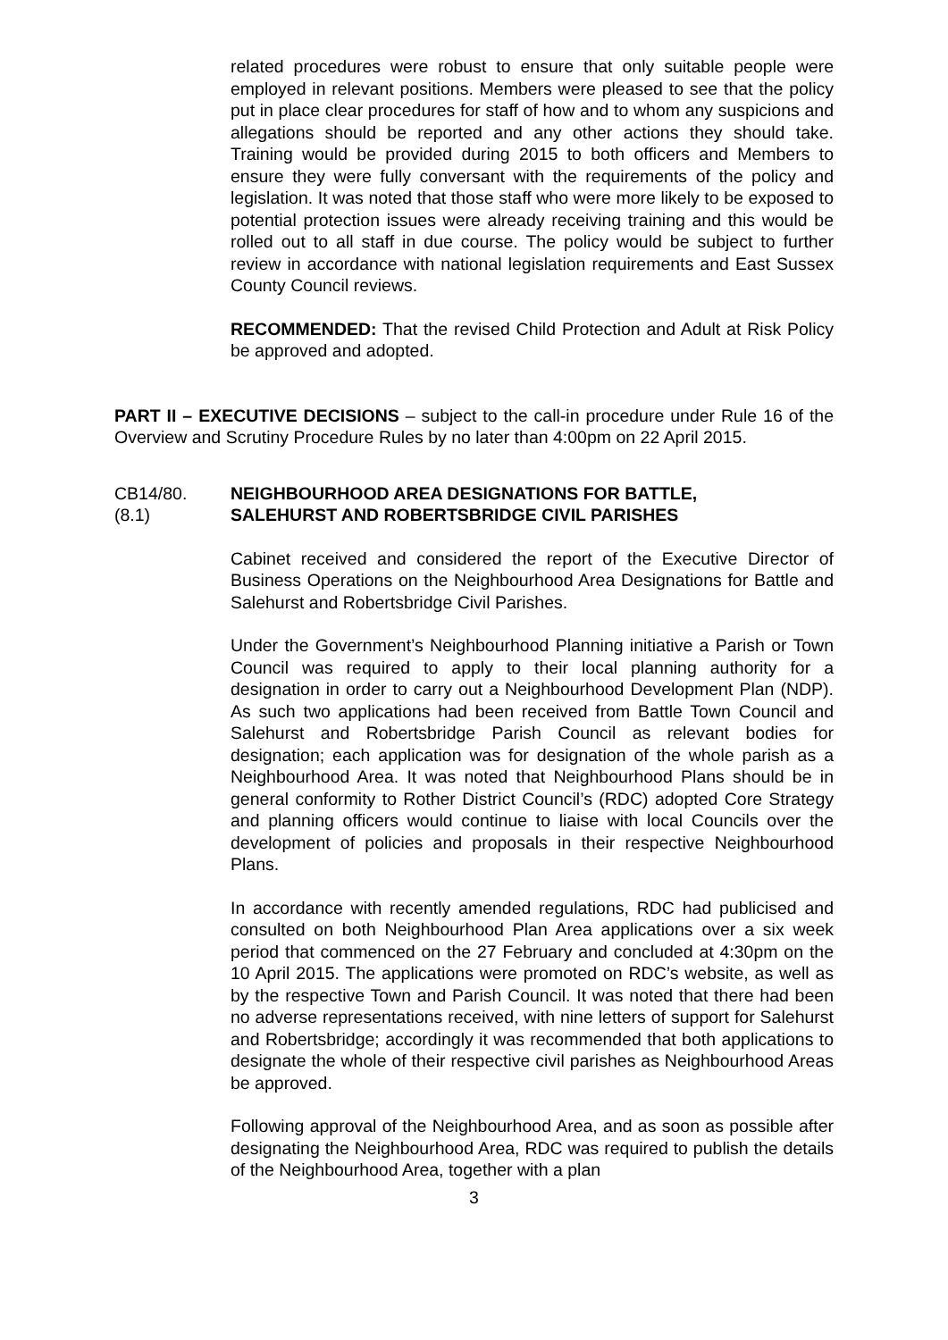related procedures were robust to ensure that only suitable people were employed in relevant positions. Members were pleased to see that the policy put in place clear procedures for staff of how and to whom any suspicions and allegations should be reported and any other actions they should take. Training would be provided during 2015 to both officers and Members to ensure they were fully conversant with the requirements of the policy and legislation. It was noted that those staff who were more likely to be exposed to potential protection issues were already receiving training and this would be rolled out to all staff in due course. The policy would be subject to further review in accordance with national legislation requirements and East Sussex County Council reviews.
RECOMMENDED: That the revised Child Protection and Adult at Risk Policy be approved and adopted.
PART II – EXECUTIVE DECISIONS – subject to the call-in procedure under Rule 16 of the Overview and Scrutiny Procedure Rules by no later than 4:00pm on 22 April 2015.
CB14/80.
(8.1)
NEIGHBOURHOOD AREA DESIGNATIONS FOR BATTLE,
SALEHURST AND ROBERTSBRIDGE CIVIL PARISHES
Cabinet received and considered the report of the Executive Director of Business Operations on the Neighbourhood Area Designations for Battle and Salehurst and Robertsbridge Civil Parishes.
Under the Government’s Neighbourhood Planning initiative a Parish or Town Council was required to apply to their local planning authority for a designation in order to carry out a Neighbourhood Development Plan (NDP). As such two applications had been received from Battle Town Council and Salehurst and Robertsbridge Parish Council as relevant bodies for designation; each application was for designation of the whole parish as a Neighbourhood Area. It was noted that Neighbourhood Plans should be in general conformity to Rother District Council’s (RDC) adopted Core Strategy and planning officers would continue to liaise with local Councils over the development of policies and proposals in their respective Neighbourhood Plans.
In accordance with recently amended regulations, RDC had publicised and consulted on both Neighbourhood Plan Area applications over a six week period that commenced on the 27 February and concluded at 4:30pm on the 10 April 2015. The applications were promoted on RDC’s website, as well as by the respective Town and Parish Council. It was noted that there had been no adverse representations received, with nine letters of support for Salehurst and Robertsbridge; accordingly it was recommended that both applications to designate the whole of their respective civil parishes as Neighbourhood Areas be approved.
Following approval of the Neighbourhood Area, and as soon as possible after designating the Neighbourhood Area, RDC was required to publish the details of the Neighbourhood Area, together with a plan
3